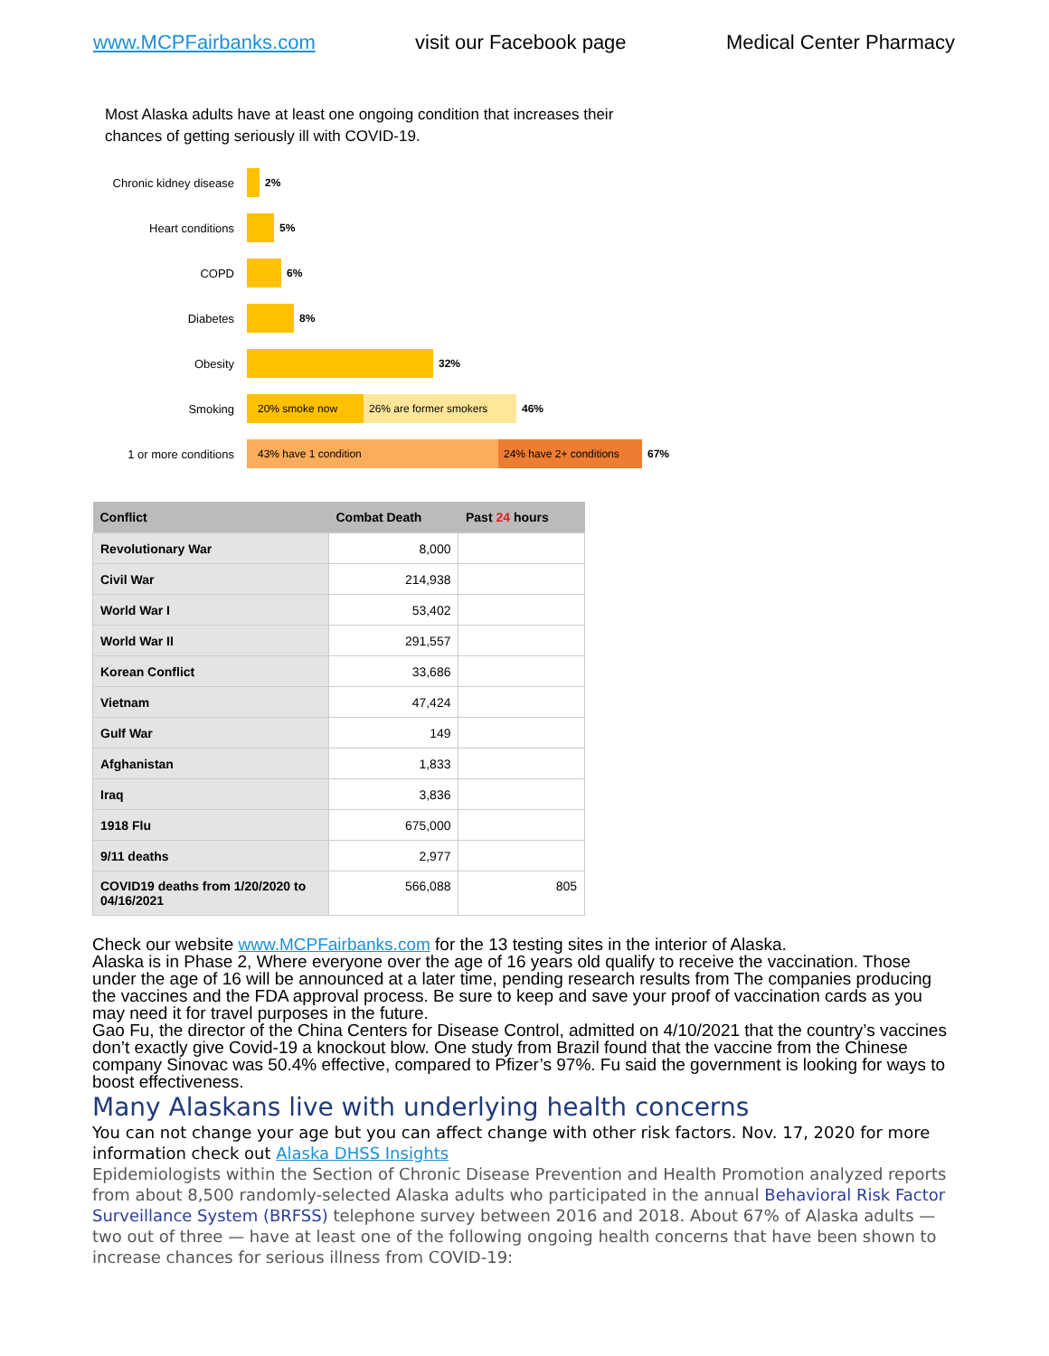www.MCPFairbanks.com visit our Facebook page Medical Center Pharmacy
Most Alaska adults have at least one ongoing condition that increases their chances of getting seriously ill with COVID-19.
Chronic kidney disease
2%
Heart conditions 5%
COPD 6%
Diabetes 8%
Obesity 32%
Smoking
20% smoke now 26% are former smokers
46%
1 or more conditions
43% have 1 condition 24% have 2+ conditions
67%
| Conflict | Combat Death | Past 24 hours |
| --- | --- | --- |
| Revolutionary War | 8,000 | |
| Civil War | 214,938 | |
| World War I | 53,402 | |
| World War II | 291,557 | |
| Korean Conflict | 33,686 | |
| Vietnam | 47,424 | |
| Gulf War | 149 | |
| Afghanistan | 1,833 | |
| Iraq | 3,836 | |
| 1918 Flu | 675,000 | |
| 9/11 deaths | 2,977 | |
| COVID19 deaths from 1/20/2020 to 04/16/2021 | 566,088 | 805 |
Check our website www.MCPFairbanks.com for the 13 testing sites in the interior of Alaska.
Alaska is in Phase 2, Where everyone over the age of 16 years old qualify to receive the vaccination. Those under the age of 16 will be announced at a later time, pending research results from The companies producing the vaccines and the FDA approval process. Be sure to keep and save your proof of vaccination cards as you may need it for travel purposes in the future.
Gao Fu, the director of the China Centers for Disease Control, admitted on 4/10/2021 that the country’s vaccines don’t exactly give Covid-19 a knockout blow. One study from Brazil found that the vaccine from the Chinese company Sinovac was 50.4% effective, compared to Pfizer’s 97%. Fu said the government is looking for ways to boost effectiveness.
Many Alaskans live with underlying health concerns
You can not change your age but you can affect change with other risk factors. Nov. 17, 2020 for more information check out Alaska DHSS Insights
Epidemiologists within the Section of Chronic Disease Prevention and Health Promotion analyzed reports from about 8,500 randomly-selected Alaska adults who participated in the annual Behavioral Risk Factor Surveillance System (BRFSS) telephone survey between 2016 and 2018. About 67% of Alaska adults — two out of three — have at least one of the following ongoing health concerns that have been shown to increase chances for serious illness from COVID-19: